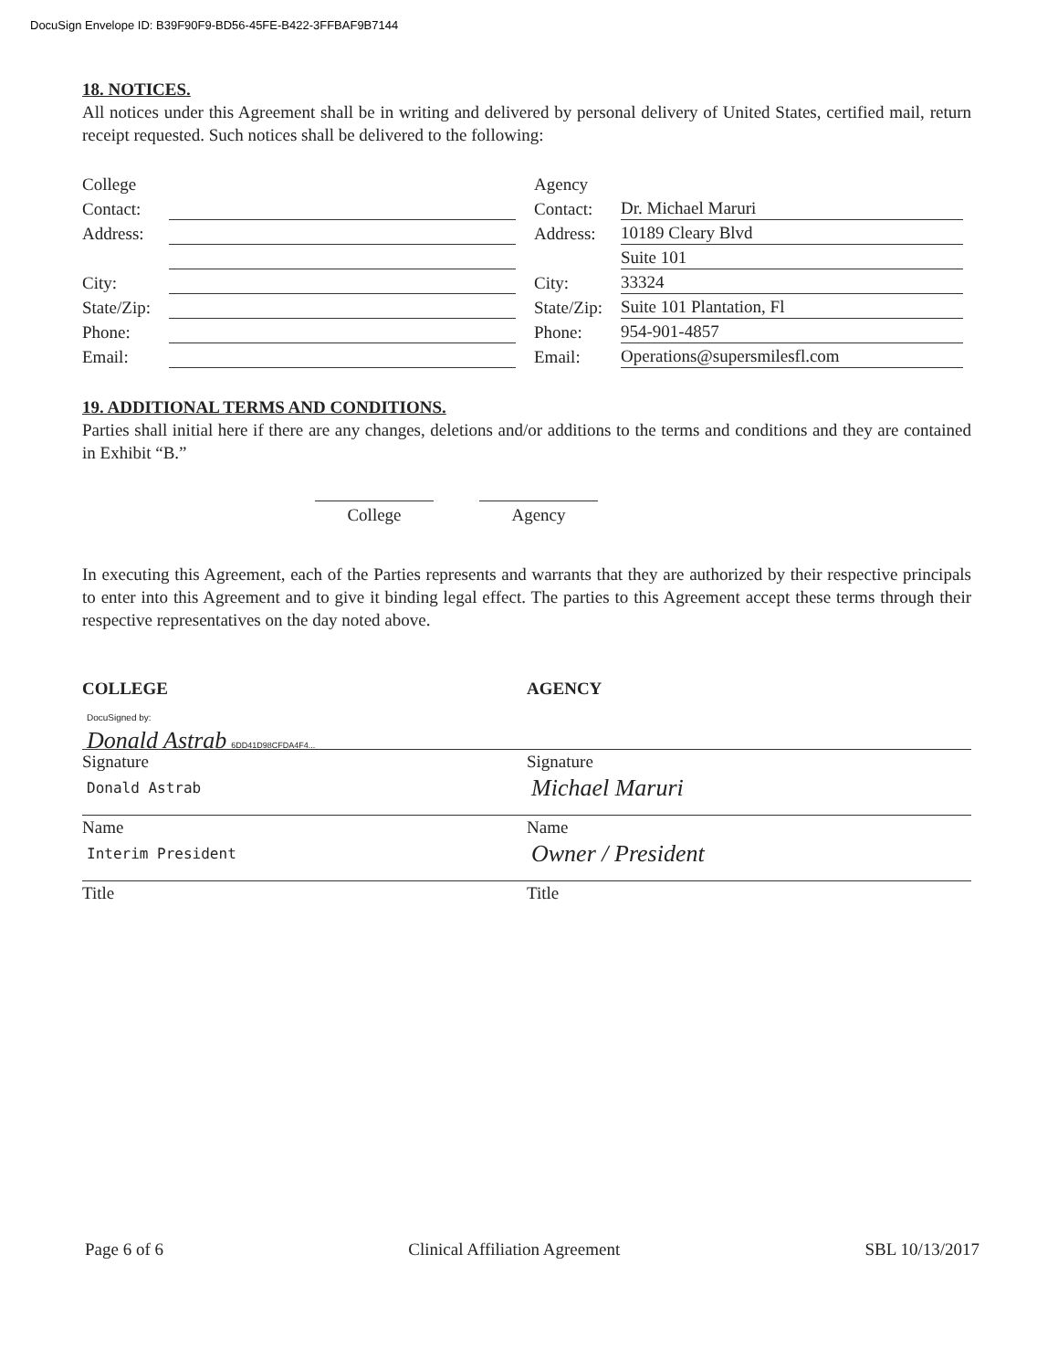DocuSign Envelope ID: B39F90F9-BD56-45FE-B422-3FFBAF9B7144
18. NOTICES.
All notices under this Agreement shall be in writing and delivered by personal delivery of United States, certified mail, return receipt requested. Such notices shall be delivered to the following:
| College | | | Agency | |
| Contact: | | | Contact: | Dr. Michael Maruri |
| Address: | | | Address: | 10189 Cleary Blvd |
| | | | | Suite 101 |
| City: | | | City: | 33324 |
| State/Zip: | | | State/Zip: | Suite 101 Plantation, Fl |
| Phone: | | | Phone: | 954-901-4857 |
| Email: | | | Email: | Operations@supersmilesfl.com |
19. ADDITIONAL TERMS AND CONDITIONS.
Parties shall initial here if there are any changes, deletions and/or additions to the terms and conditions and they are contained in Exhibit “B.”
College Agency
In executing this Agreement, each of the Parties represents and warrants that they are authorized by their respective principals to enter into this Agreement and to give it binding legal effect. The parties to this Agreement accept these terms through their respective representatives on the day noted above.
COLLEGE
DocuSigned by:
Donald Astrab 6DD41D98CFDA4F4...
Signature
Donald Astrab
Name
Interim President
Title
AGENCY
Signature
Michael Maruri
Name
Owner / President
Title
Page 6 of 6 Clinical Affiliation Agreement SBL 10/13/2017